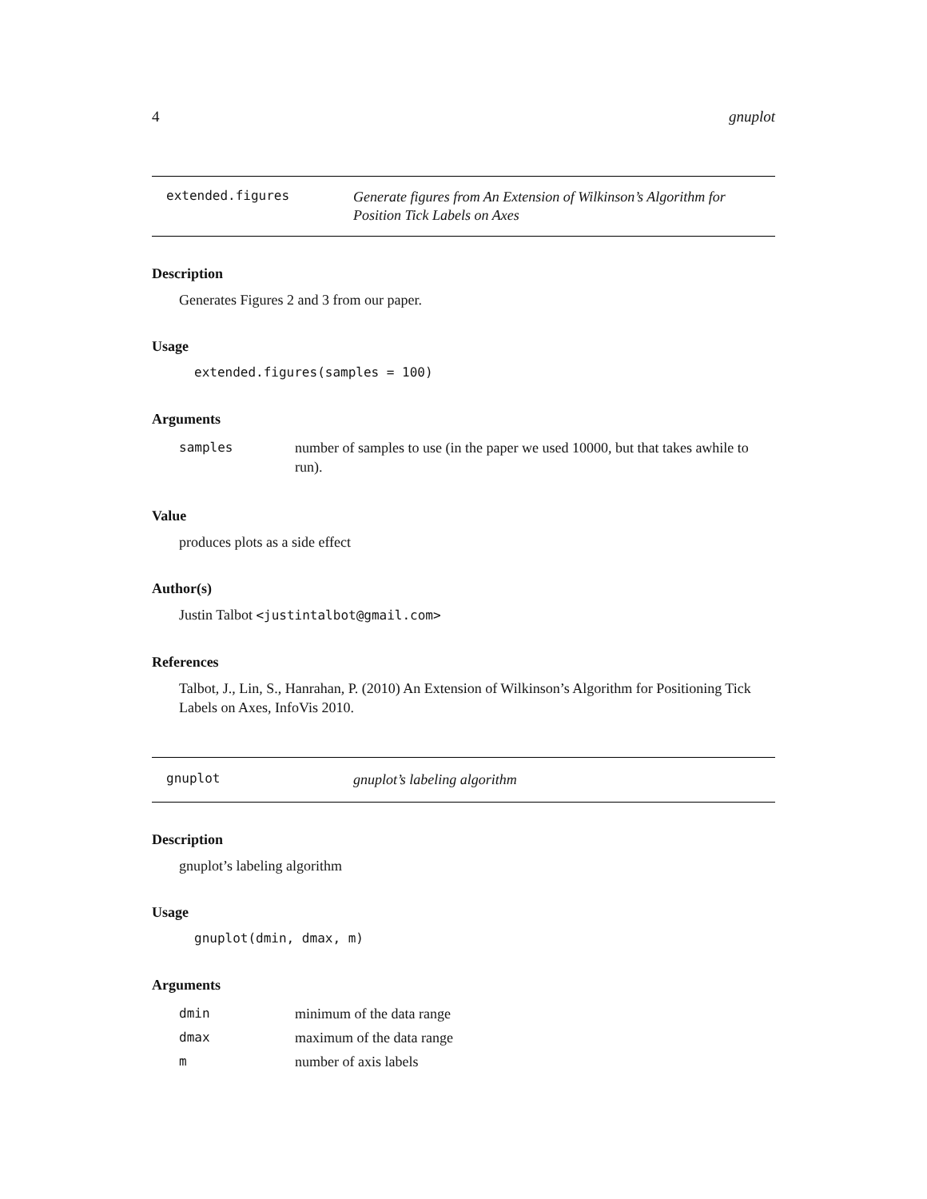4 gnuplot
extended.figures
Generate figures from An Extension of Wilkinson’s Algorithm for Position Tick Labels on Axes
Description
Generates Figures 2 and 3 from our paper.
Usage
extended.figures(samples = 100)
Arguments
| samples | number of samples to use (in the paper we used 10000, but that takes awhile to run). |
Value
produces plots as a side effect
Author(s)
Justin Talbot <justintalbot@gmail.com>
References
Talbot, J., Lin, S., Hanrahan, P. (2010) An Extension of Wilkinson’s Algorithm for Positioning Tick Labels on Axes, InfoVis 2010.
gnuplot
gnuplot’s labeling algorithm
Description
gnuplot’s labeling algorithm
Usage
gnuplot(dmin, dmax, m)
Arguments
| dmin | minimum of the data range |
| dmax | maximum of the data range |
| m | number of axis labels |